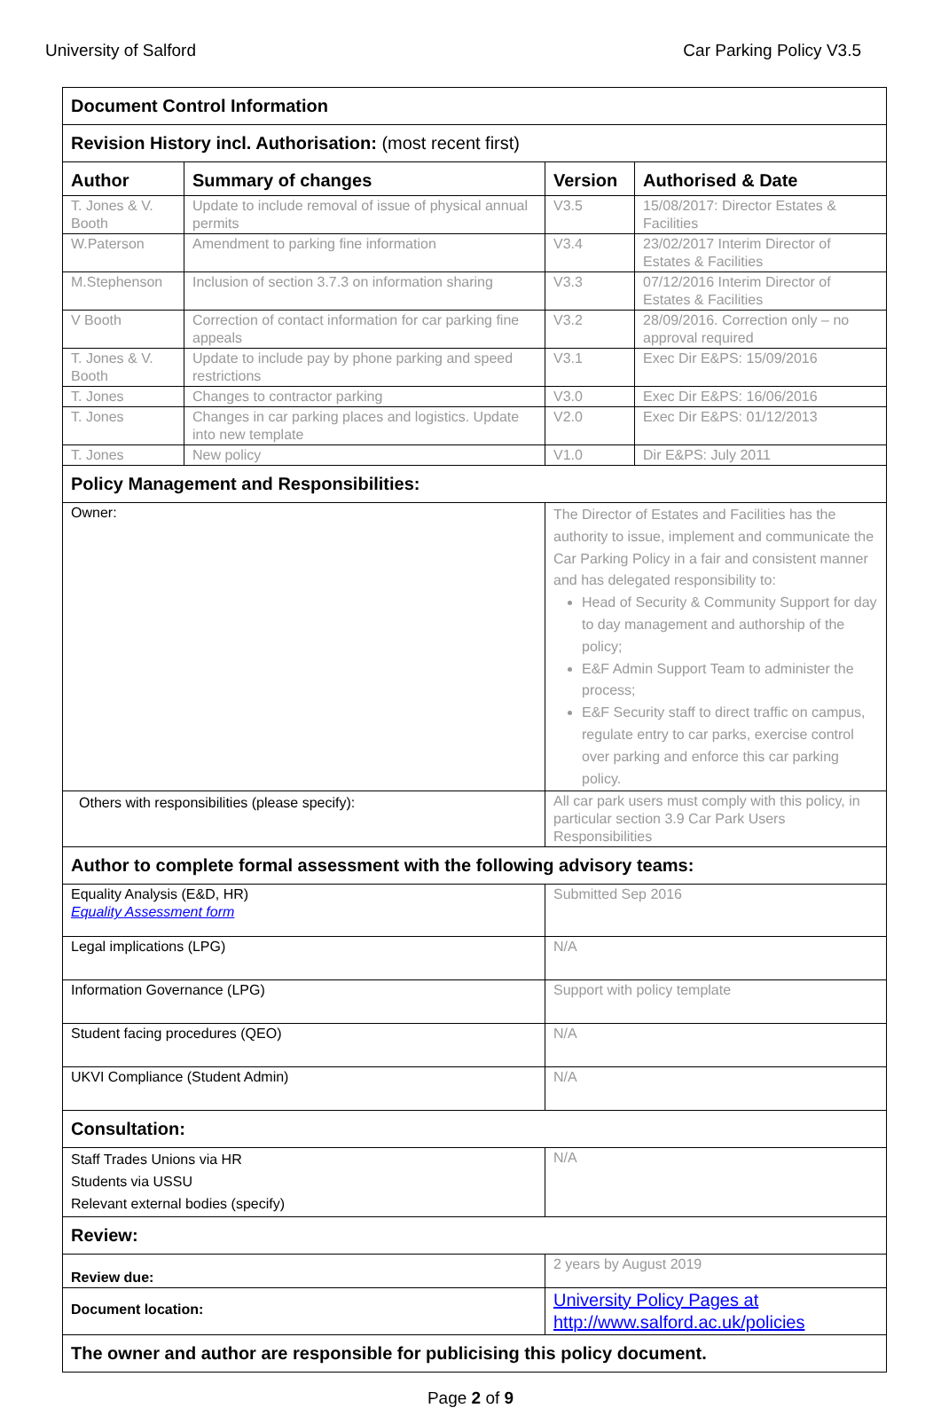University of Salford Car Parking Policy V3.5
| Document Control Information | | | |
| Revision History incl. Authorisation: (most recent first) | | | |
| Author | Summary of changes | Version | Authorised & Date |
| T. Jones & V. Booth | Update to include removal of issue of physical annual permits | V3.5 | 15/08/2017: Director Estates & Facilities |
| W.Paterson | Amendment to parking fine information | V3.4 | 23/02/2017 Interim Director of Estates & Facilities |
| M.Stephenson | Inclusion of section 3.7.3 on information sharing | V3.3 | 07/12/2016 Interim Director of Estates & Facilities |
| V Booth | Correction of contact information for car parking fine appeals | V3.2 | 28/09/2016. Correction only – no approval required |
| T. Jones & V. Booth | Update to include pay by phone parking and speed restrictions | V3.1 | Exec Dir E&PS: 15/09/2016 |
| T. Jones | Changes to contractor parking | V3.0 | Exec Dir E&PS: 16/06/2016 |
| T. Jones | Changes in car parking places and logistics. Update into new template | V2.0 | Exec Dir E&PS: 01/12/2013 |
| T. Jones | New policy | V1.0 | Dir E&PS: July 2011 |
| Policy Management and Responsibilities: | | | |
| Owner: | | The Director of Estates and Facilities has the authority to issue, implement and communicate the Car Parking Policy in a fair and consistent manner and has delegated responsibility to: Head of Security & Community Support for day to day management and authorship of the policy; E&F Admin Support Team to administer the process; E&F Security staff to direct traffic on campus, regulate entry to car parks, exercise control over parking and enforce this car parking policy. | |
| Others with responsibilities (please specify): | | All car park users must comply with this policy, in particular section 3.9 Car Park Users Responsibilities | |
| Author to complete formal assessment with the following advisory teams: | | | |
| Equality Analysis (E&D, HR) Equality Assessment form | | Submitted Sep 2016 | |
| Legal implications (LPG) | | N/A | |
| Information Governance (LPG) | | Support with policy template | |
| Student facing procedures (QEO) | | N/A | |
| UKVI Compliance (Student Admin) | | N/A | |
| Consultation: | | | |
| Staff Trades Unions via HR Students via USSU Relevant external bodies (specify) | | N/A | |
| Review: | | | |
| Review due: | | 2 years by August 2019 | |
| Document location: | | University Policy Pages at http://www.salford.ac.uk/policies | |
| The owner and author are responsible for publicising this policy document. | | | |
Page 2 of 9